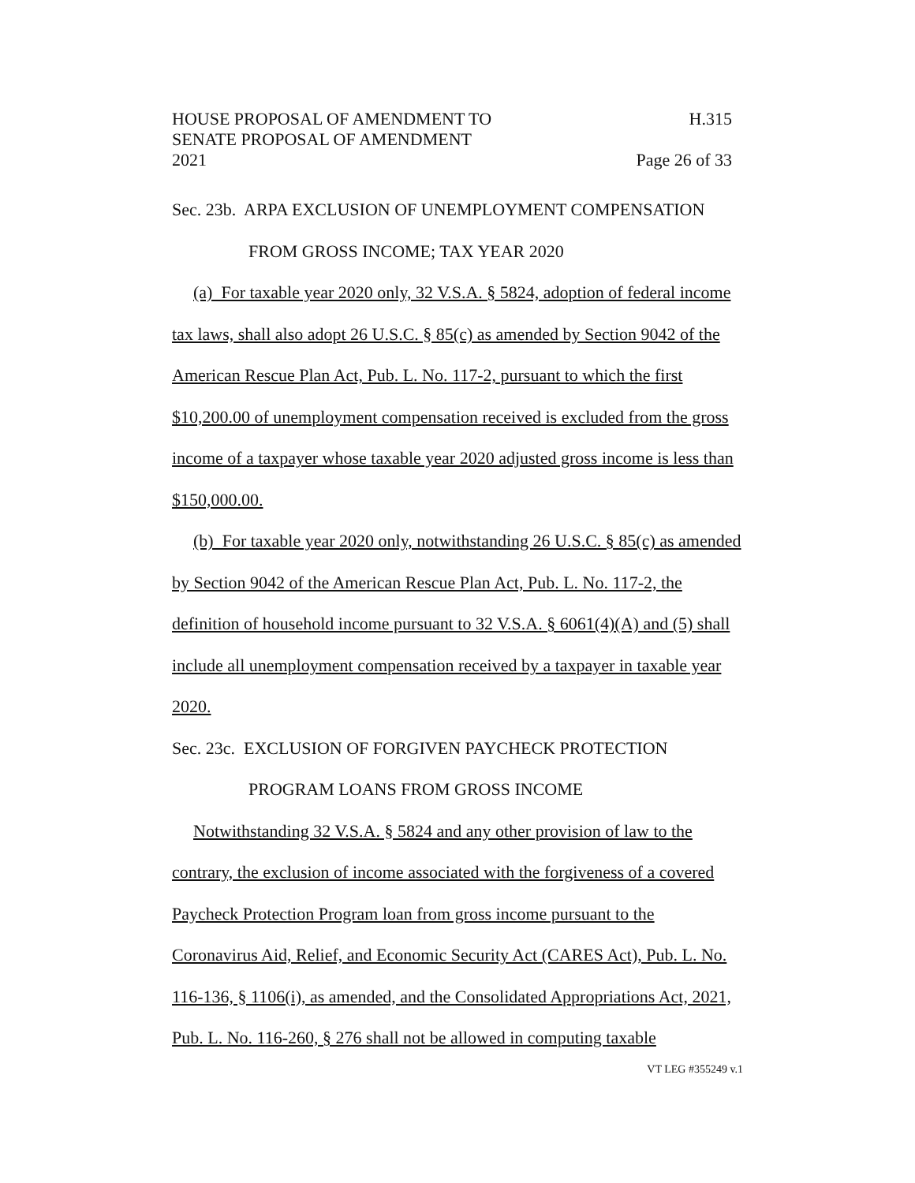HOUSE PROPOSAL OF AMENDMENT TO H.315
SENATE PROPOSAL OF AMENDMENT
2021 Page 26 of 33
Sec. 23b. ARPA EXCLUSION OF UNEMPLOYMENT COMPENSATION
FROM GROSS INCOME; TAX YEAR 2020
(a) For taxable year 2020 only, 32 V.S.A. § 5824, adoption of federal income tax laws, shall also adopt 26 U.S.C. § 85(c) as amended by Section 9042 of the American Rescue Plan Act, Pub. L. No. 117-2, pursuant to which the first $10,200.00 of unemployment compensation received is excluded from the gross income of a taxpayer whose taxable year 2020 adjusted gross income is less than $150,000.00.
(b) For taxable year 2020 only, notwithstanding 26 U.S.C. § 85(c) as amended by Section 9042 of the American Rescue Plan Act, Pub. L. No. 117-2, the definition of household income pursuant to 32 V.S.A. § 6061(4)(A) and (5) shall include all unemployment compensation received by a taxpayer in taxable year 2020.
Sec. 23c. EXCLUSION OF FORGIVEN PAYCHECK PROTECTION
PROGRAM LOANS FROM GROSS INCOME
Notwithstanding 32 V.S.A. § 5824 and any other provision of law to the contrary, the exclusion of income associated with the forgiveness of a covered Paycheck Protection Program loan from gross income pursuant to the Coronavirus Aid, Relief, and Economic Security Act (CARES Act), Pub. L. No. 116-136, § 1106(i), as amended, and the Consolidated Appropriations Act, 2021, Pub. L. No. 116-260, § 276 shall not be allowed in computing taxable
VT LEG #355249 v.1